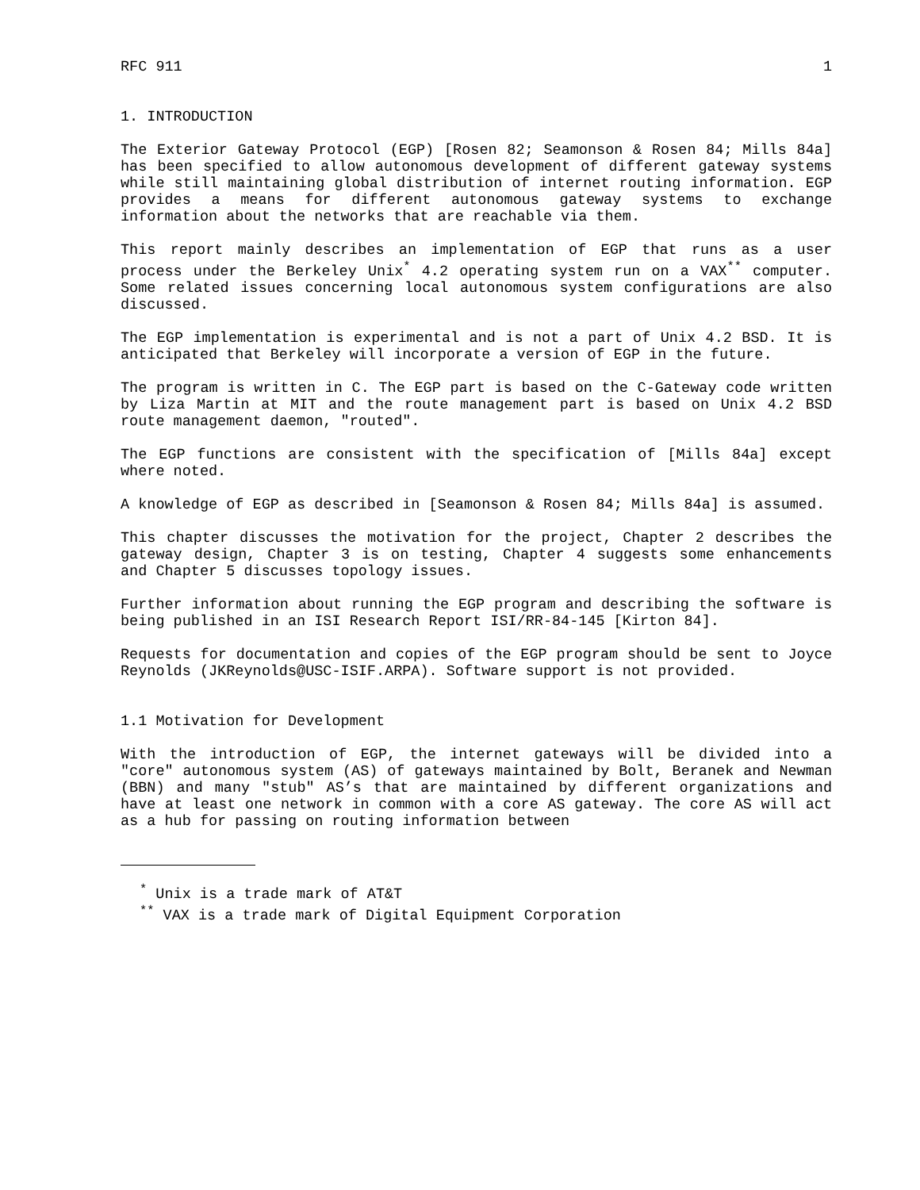RFC 911 1
1. INTRODUCTION
The Exterior Gateway Protocol (EGP) [Rosen 82; Seamonson & Rosen 84; Mills 84a] has been specified to allow autonomous development of different gateway systems while still maintaining global distribution of internet routing information. EGP provides a means for different autonomous gateway systems to exchange information about the networks that are reachable via them.
This report mainly describes an implementation of EGP that runs as a user process under the Berkeley Unix<sup>*</sup> 4.2 operating system run on a VAX<sup>**</sup> computer. Some related issues concerning local autonomous system configurations are also discussed.
The EGP implementation is experimental and is not a part of Unix 4.2 BSD. It is anticipated that Berkeley will incorporate a version of EGP in the future.
The program is written in C. The EGP part is based on the C-Gateway code written by Liza Martin at MIT and the route management part is based on Unix 4.2 BSD route management daemon, "routed".
The EGP functions are consistent with the specification of [Mills 84a] except where noted.
A knowledge of EGP as described in [Seamonson & Rosen 84; Mills 84a] is assumed.
This chapter discusses the motivation for the project, Chapter 2 describes the gateway design, Chapter 3 is on testing, Chapter 4 suggests some enhancements and Chapter 5 discusses topology issues.
Further information about running the EGP program and describing the software is being published in an ISI Research Report ISI/RR-84-145 [Kirton 84].
Requests for documentation and copies of the EGP program should be sent to Joyce Reynolds (JKReynolds@USC-ISIF.ARPA). Software support is not provided.
1.1 Motivation for Development
With the introduction of EGP, the internet gateways will be divided into a "core" autonomous system (AS) of gateways maintained by Bolt, Beranek and Newman (BBN) and many "stub" AS’s that are maintained by different organizations and have at least one network in common with a core AS gateway. The core AS will act as a hub for passing on routing information between
<sup>*</sup> Unix is a trade mark of AT&T
<sup>**</sup> VAX is a trade mark of Digital Equipment Corporation